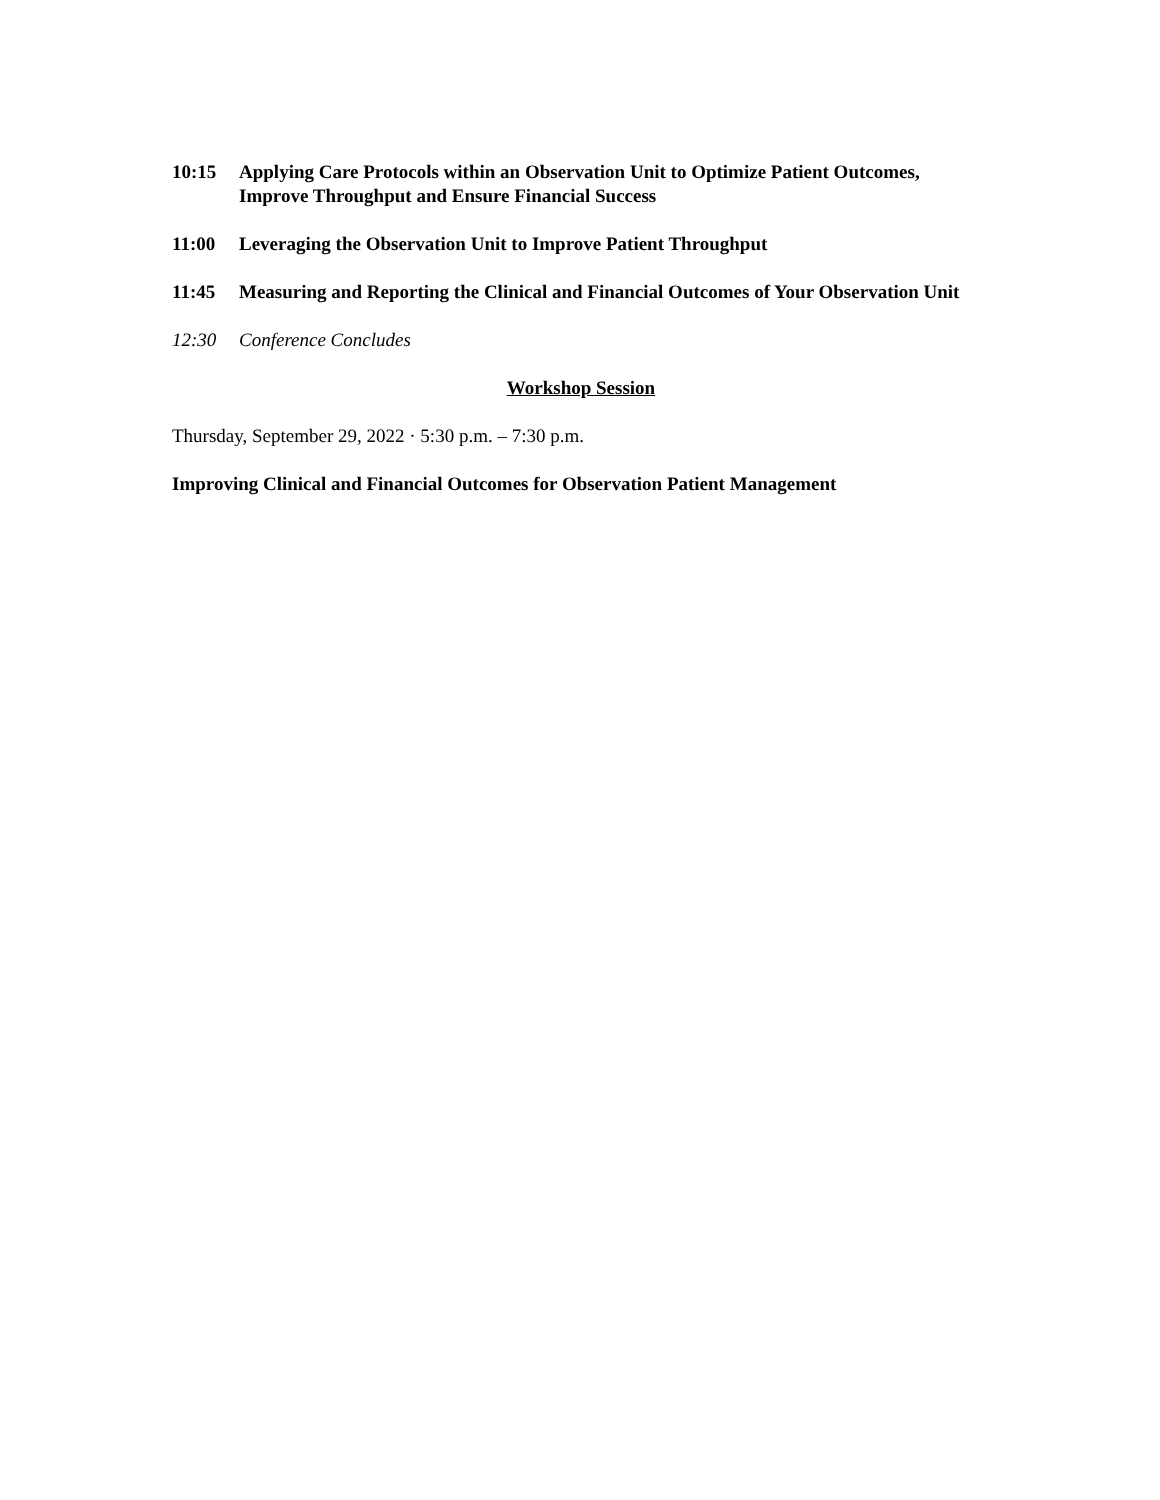10:15 Applying Care Protocols within an Observation Unit to Optimize Patient Outcomes, Improve Throughput and Ensure Financial Success
11:00 Leveraging the Observation Unit to Improve Patient Throughput
11:45 Measuring and Reporting the Clinical and Financial Outcomes of Your Observation Unit
12:30 Conference Concludes
Workshop Session
Thursday, September 29, 2022 · 5:30 p.m. – 7:30 p.m.
Improving Clinical and Financial Outcomes for Observation Patient Management